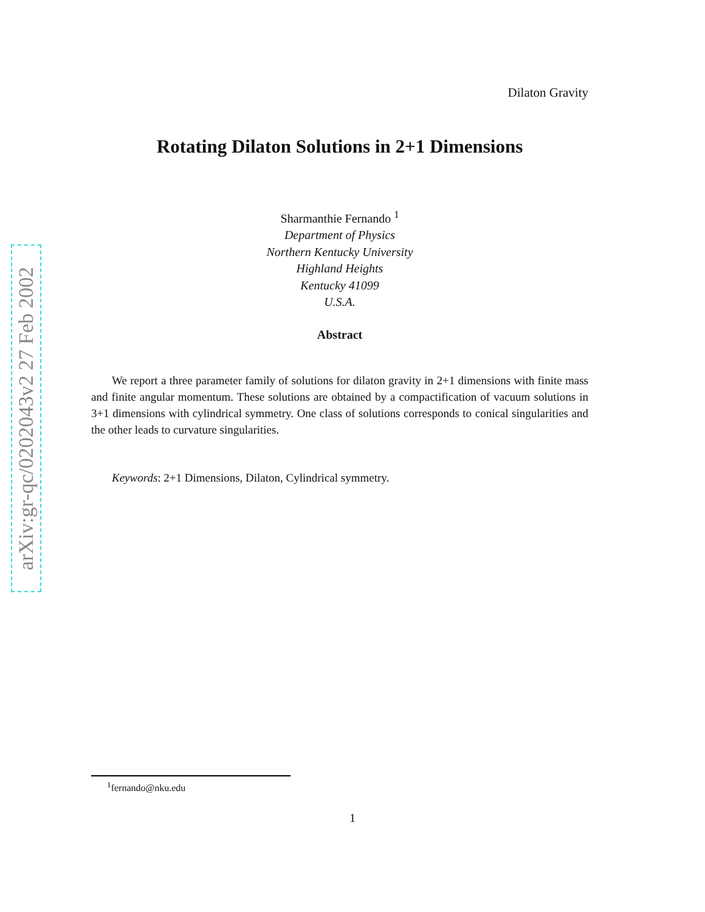arXiv:gr-qc/0202043v2 27 Feb 2002
Dilaton Gravity
Rotating Dilaton Solutions in 2+1 Dimensions
Sharmanthie Fernando <sup>1</sup>
Department of Physics
Northern Kentucky University
Highland Heights
Kentucky 41099
U.S.A.
Abstract
We report a three parameter family of solutions for dilaton gravity in 2+1 dimensions with finite mass and finite angular momentum. These solutions are obtained by a compactification of vacuum solutions in 3+1 dimensions with cylindrical symmetry. One class of solutions corresponds to conical singularities and the other leads to curvature singularities.
Keywords: 2+1 Dimensions, Dilaton, Cylindrical symmetry.
<sup>1</sup> fernando@nku.edu
1